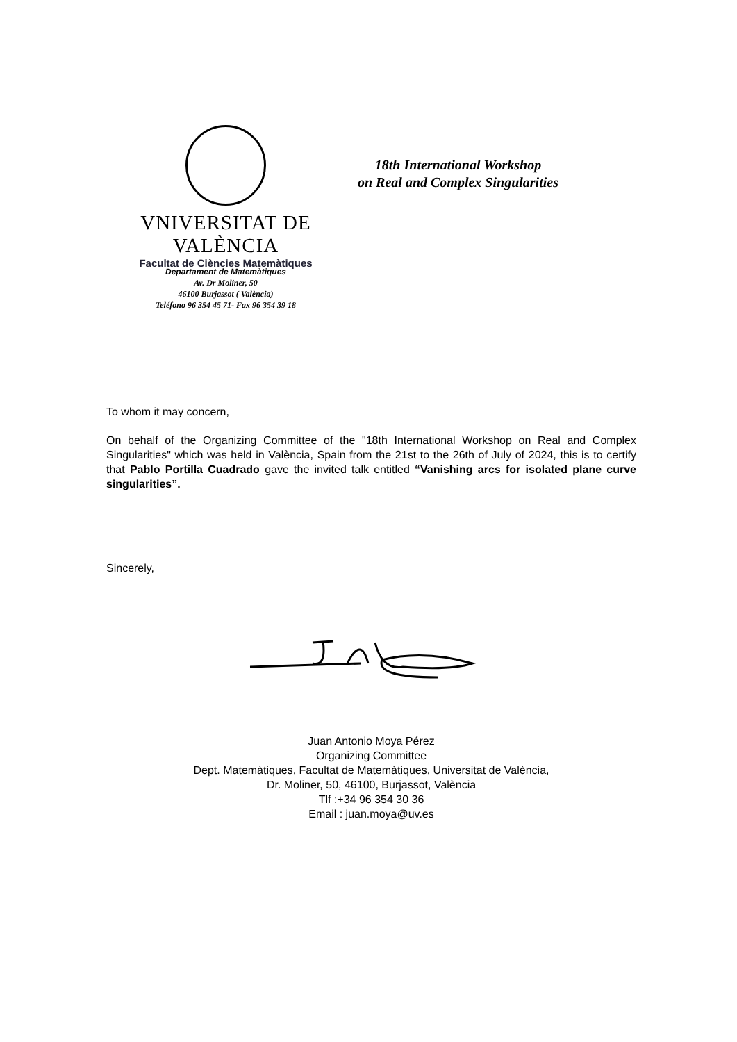VNIVERSITAT DE VALÈNCIA
Facultat de Ciències Matemàtiques
18th International Workshop
on Real and Complex Singularities
Departament de Matemàtiques
Av. Dr Moliner, 50
46100 Burjassot ( València)
Teléfono 96 354 45 71- Fax 96 354 39 18
To whom it may concern,
On behalf of the Organizing Committee of the "18th International Workshop on Real and Complex Singularities" which was held in València, Spain from the 21st to the 26th of July of 2024, this is to certify that Pablo Portilla Cuadrado gave the invited talk entitled “Vanishing arcs for isolated plane curve singularities”.
Sincerely,
Juan Antonio Moya Pérez
Organizing Committee
Dept. Matemàtiques, Facultat de Matemàtiques, Universitat de València,
Dr. Moliner, 50, 46100, Burjassot, València
Tlf :+34 96 354 30 36
Email : juan.moya@uv.es